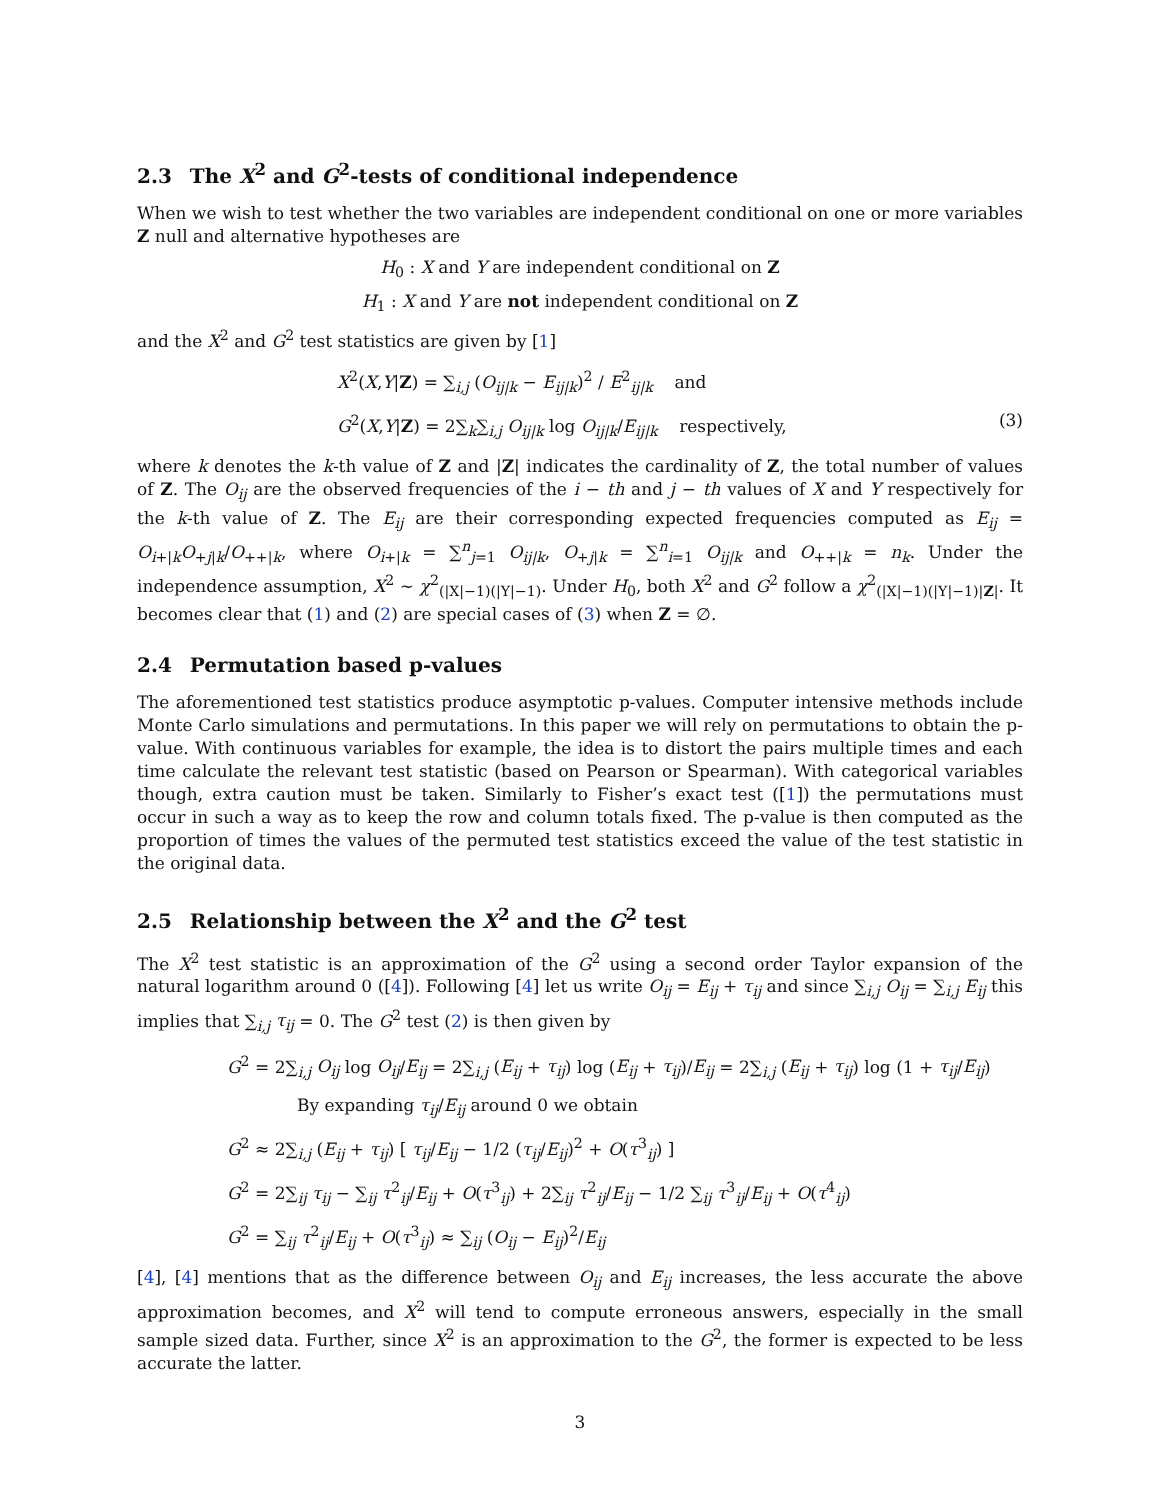2.3 The X<sup>2</sup> and G<sup>2</sup>-tests of conditional independence
When we wish to test whether the two variables are independent conditional on one or more variables Z null and alternative hypotheses are
H<sub>0</sub> : X and Y are independent conditional on Z
H<sub>1</sub> : X and Y are not independent conditional on Z
and the X<sup>2</sup> and G<sup>2</sup> test statistics are given by [1]
X<sup>2</sup>(X,Y|Z) = ∑<sub>i,j</sub> (O<sub>ij|k</sub> − E<sub>ij|k</sub>)<sup>2</sup> / E<sup>2</sup><sub>ij|k</sub> and
G<sup>2</sup>(X,Y|Z) = 2∑<sub>k</sub>∑<sub>i,j</sub> O<sub>ij|k</sub> log O<sub>ij|k</sub>/E<sub>ij|k</sub> respectively, (3)
where k denotes the k-th value of Z and |Z| indicates the cardinality of Z, the total number of values of Z. The O<sub>ij</sub> are the observed frequencies of the i − th and j − th values of X and Y respectively for the k-th value of Z. The E<sub>ij</sub> are their corresponding expected frequencies computed as E<sub>ij</sub> = O<sub>i+|k</sub>O<sub>+j|k</sub>/O<sub>++|k</sub>, where O<sub>i+|k</sub> = ∑<sup>n</sup><sub>j=1</sub> O<sub>ij|k</sub>, O<sub>+j|k</sub> = ∑<sup>n</sup><sub>i=1</sub> O<sub>ij|k</sub> and O<sub>++|k</sub> = n<sub>k</sub>. Under the independence assumption, X<sup>2</sup> ∼ χ<sup>2</sup><sub>(|X|−1)(|Y|−1)</sub>. Under H<sub>0</sub>, both X<sup>2</sup> and G<sup>2</sup> follow a χ<sup>2</sup><sub>(|X|−1)(|Y|−1)|Z|</sub>. It becomes clear that (1) and (2) are special cases of (3) when Z = ∅.
2.4 Permutation based p-values
The aforementioned test statistics produce asymptotic p-values. Computer intensive methods include Monte Carlo simulations and permutations. In this paper we will rely on permutations to obtain the p-value. With continuous variables for example, the idea is to distort the pairs multiple times and each time calculate the relevant test statistic (based on Pearson or Spearman). With categorical variables though, extra caution must be taken. Similarly to Fisher’s exact test ([1]) the permutations must occur in such a way as to keep the row and column totals fixed. The p-value is then computed as the proportion of times the values of the permuted test statistics exceed the value of the test statistic in the original data.
2.5 Relationship between the X<sup>2</sup> and the G<sup>2</sup> test
The X<sup>2</sup> test statistic is an approximation of the G<sup>2</sup> using a second order Taylor expansion of the natural logarithm around 0 ([4]). Following [4] let us write O<sub>ij</sub> = E<sub>ij</sub> + τ<sub>ij</sub> and since ∑<sub>i,j</sub> O<sub>ij</sub> = ∑<sub>i,j</sub> E<sub>ij</sub> this implies that ∑<sub>i,j</sub> τ<sub>ij</sub> = 0. The G<sup>2</sup> test (2) is then given by
G<sup>2</sup> = 2∑<sub>i,j</sub> O<sub>ij</sub> log O<sub>ij</sub>/E<sub>ij</sub> = 2∑<sub>i,j</sub> (E<sub>ij</sub> + τ<sub>ij</sub>) log (E<sub>ij</sub> + τ<sub>ij</sub>)/E<sub>ij</sub> = 2∑<sub>i,j</sub> (E<sub>ij</sub> + τ<sub>ij</sub>) log (1 + τ<sub>ij</sub>/E<sub>ij</sub>)
By expanding τ<sub>ij</sub>/E<sub>ij</sub> around 0 we obtain
G<sup>2</sup> ≈ 2∑<sub>i,j</sub> (E<sub>ij</sub> + τ<sub>ij</sub>) [ τ<sub>ij</sub>/E<sub>ij</sub> − 1/2 (τ<sub>ij</sub>/E<sub>ij</sub>)<sup>2</sup> + O(τ<sup>3</sup><sub>ij</sub>) ]
G<sup>2</sup> = 2∑<sub>ij</sub> τ<sub>ij</sub> − ∑<sub>ij</sub> τ<sup>2</sup><sub>ij</sub>/E<sub>ij</sub> + O(τ<sup>3</sup><sub>ij</sub>) + 2∑<sub>ij</sub> τ<sup>2</sup><sub>ij</sub>/E<sub>ij</sub> − 1/2 ∑<sub>ij</sub> τ<sup>3</sup><sub>ij</sub>/E<sub>ij</sub> + O(τ<sup>4</sup><sub>ij</sub>)
G<sup>2</sup> = ∑<sub>ij</sub> τ<sup>2</sup><sub>ij</sub>/E<sub>ij</sub> + O(τ<sup>3</sup><sub>ij</sub>) ≈ ∑<sub>ij</sub> (O<sub>ij</sub> − E<sub>ij</sub>)<sup>2</sup>/E<sub>ij</sub>
[4], [4] mentions that as the difference between O<sub>ij</sub> and E<sub>ij</sub> increases, the less accurate the above approximation becomes, and X<sup>2</sup> will tend to compute erroneous answers, especially in the small sample sized data. Further, since X<sup>2</sup> is an approximation to the G<sup>2</sup>, the former is expected to be less accurate the latter.
3